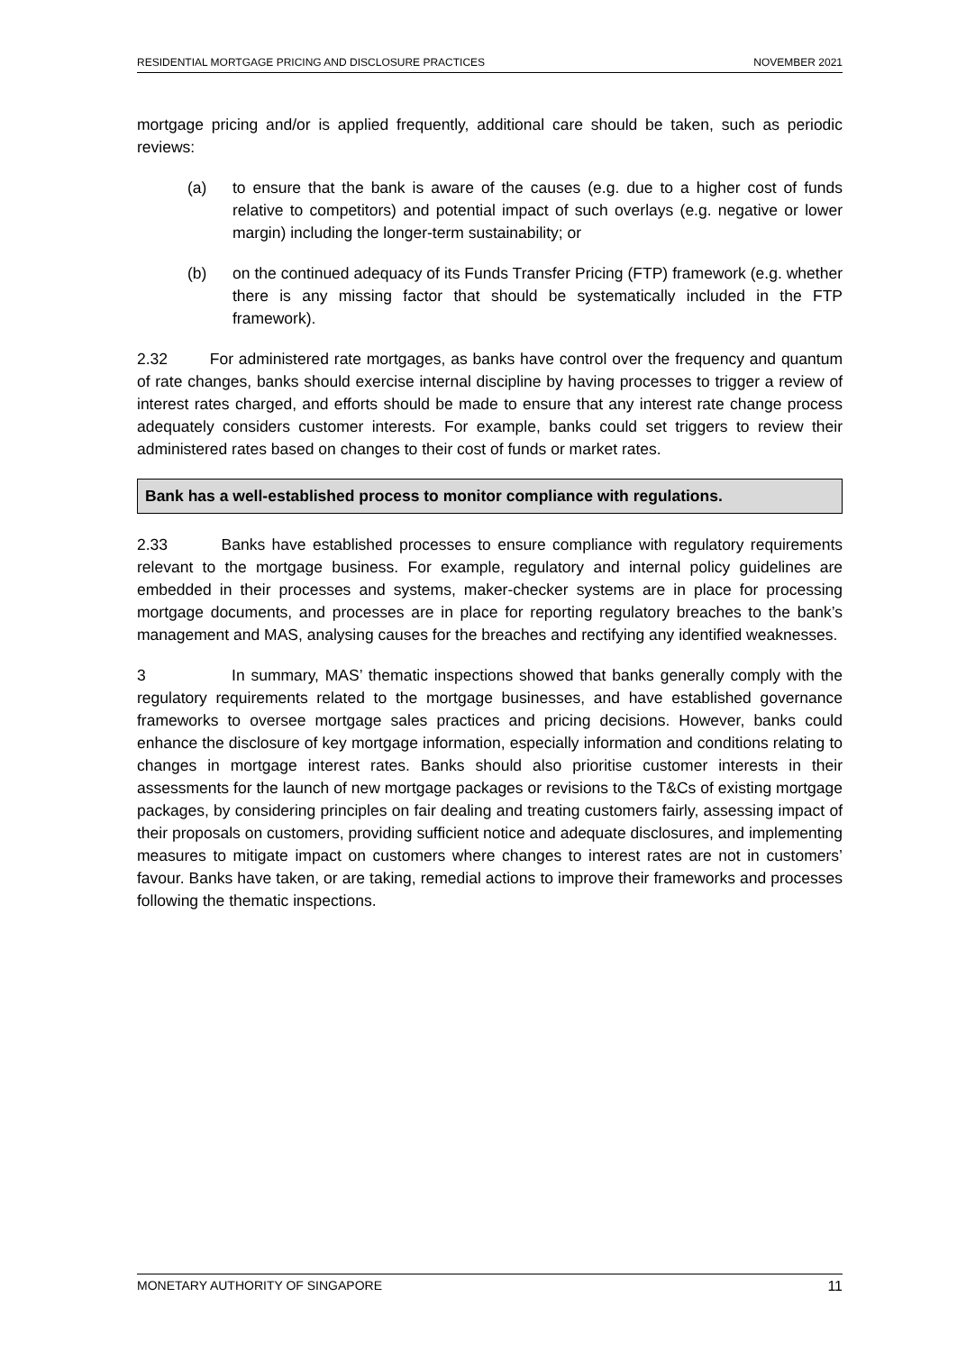RESIDENTIAL MORTGAGE PRICING AND DISCLOSURE PRACTICES NOVEMBER 2021
mortgage pricing and/or is applied frequently, additional care should be taken, such as periodic reviews:
(a) to ensure that the bank is aware of the causes (e.g. due to a higher cost of funds relative to competitors) and potential impact of such overlays (e.g. negative or lower margin) including the longer-term sustainability; or
(b) on the continued adequacy of its Funds Transfer Pricing (FTP) framework (e.g. whether there is any missing factor that should be systematically included in the FTP framework).
2.32 For administered rate mortgages, as banks have control over the frequency and quantum of rate changes, banks should exercise internal discipline by having processes to trigger a review of interest rates charged, and efforts should be made to ensure that any interest rate change process adequately considers customer interests. For example, banks could set triggers to review their administered rates based on changes to their cost of funds or market rates.
Bank has a well-established process to monitor compliance with regulations.
2.33 Banks have established processes to ensure compliance with regulatory requirements relevant to the mortgage business. For example, regulatory and internal policy guidelines are embedded in their processes and systems, maker-checker systems are in place for processing mortgage documents, and processes are in place for reporting regulatory breaches to the bank’s management and MAS, analysing causes for the breaches and rectifying any identified weaknesses.
3 In summary, MAS’ thematic inspections showed that banks generally comply with the regulatory requirements related to the mortgage businesses, and have established governance frameworks to oversee mortgage sales practices and pricing decisions. However, banks could enhance the disclosure of key mortgage information, especially information and conditions relating to changes in mortgage interest rates. Banks should also prioritise customer interests in their assessments for the launch of new mortgage packages or revisions to the T&Cs of existing mortgage packages, by considering principles on fair dealing and treating customers fairly, assessing impact of their proposals on customers, providing sufficient notice and adequate disclosures, and implementing measures to mitigate impact on customers where changes to interest rates are not in customers’ favour. Banks have taken, or are taking, remedial actions to improve their frameworks and processes following the thematic inspections.
MONETARY AUTHORITY OF SINGAPORE 11